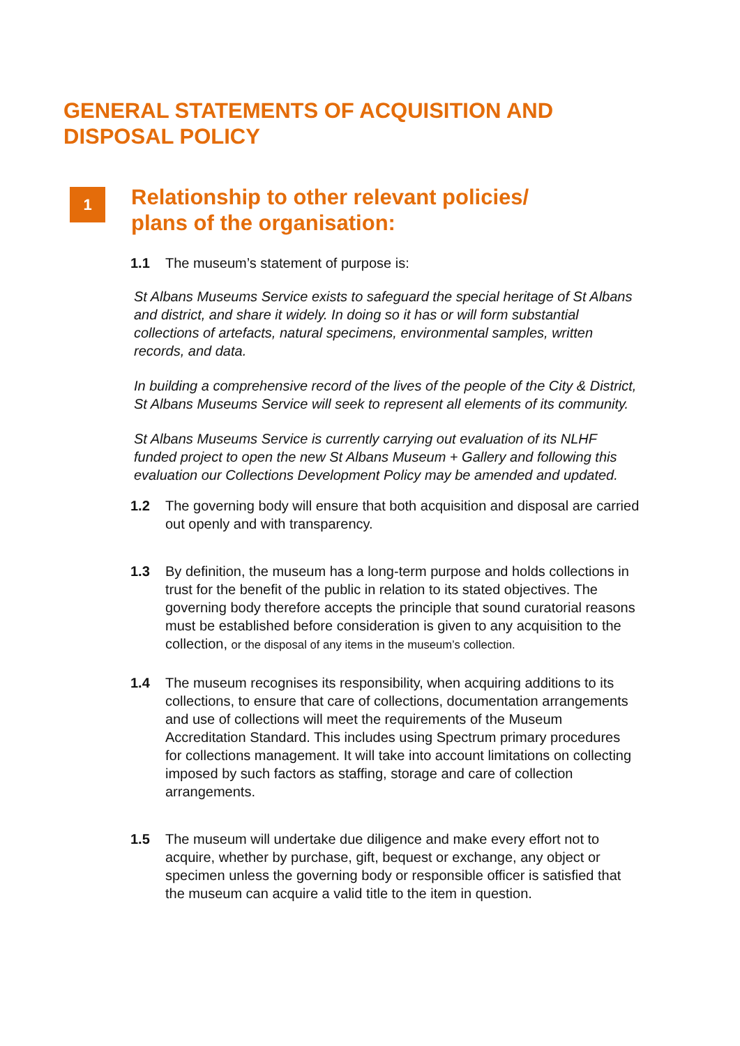GENERAL STATEMENTS OF ACQUISITION AND
DISPOSAL POLICY
1
Relationship to other relevant policies/
plans of the organisation:
1.1 The museum’s statement of purpose is:
St Albans Museums Service exists to safeguard the special heritage of St Albans and district, and share it widely. In doing so it has or will form substantial collections of artefacts, natural specimens, environmental samples, written records, and data.
In building a comprehensive record of the lives of the people of the City & District, St Albans Museums Service will seek to represent all elements of its community.
St Albans Museums Service is currently carrying out evaluation of its NLHF funded project to open the new St Albans Museum + Gallery and following this evaluation our Collections Development Policy may be amended and updated.
1.2 The governing body will ensure that both acquisition and disposal are carried out openly and with transparency.
1.3 By definition, the museum has a long-term purpose and holds collections in trust for the benefit of the public in relation to its stated objectives. The governing body therefore accepts the principle that sound curatorial reasons must be established before consideration is given to any acquisition to the collection, or the disposal of any items in the museum’s collection.
1.4 The museum recognises its responsibility, when acquiring additions to its collections, to ensure that care of collections, documentation arrangements and use of collections will meet the requirements of the Museum Accreditation Standard. This includes using Spectrum primary procedures for collections management. It will take into account limitations on collecting imposed by such factors as staffing, storage and care of collection arrangements.
1.5 The museum will undertake due diligence and make every effort not to acquire, whether by purchase, gift, bequest or exchange, any object or specimen unless the governing body or responsible officer is satisfied that the museum can acquire a valid title to the item in question.